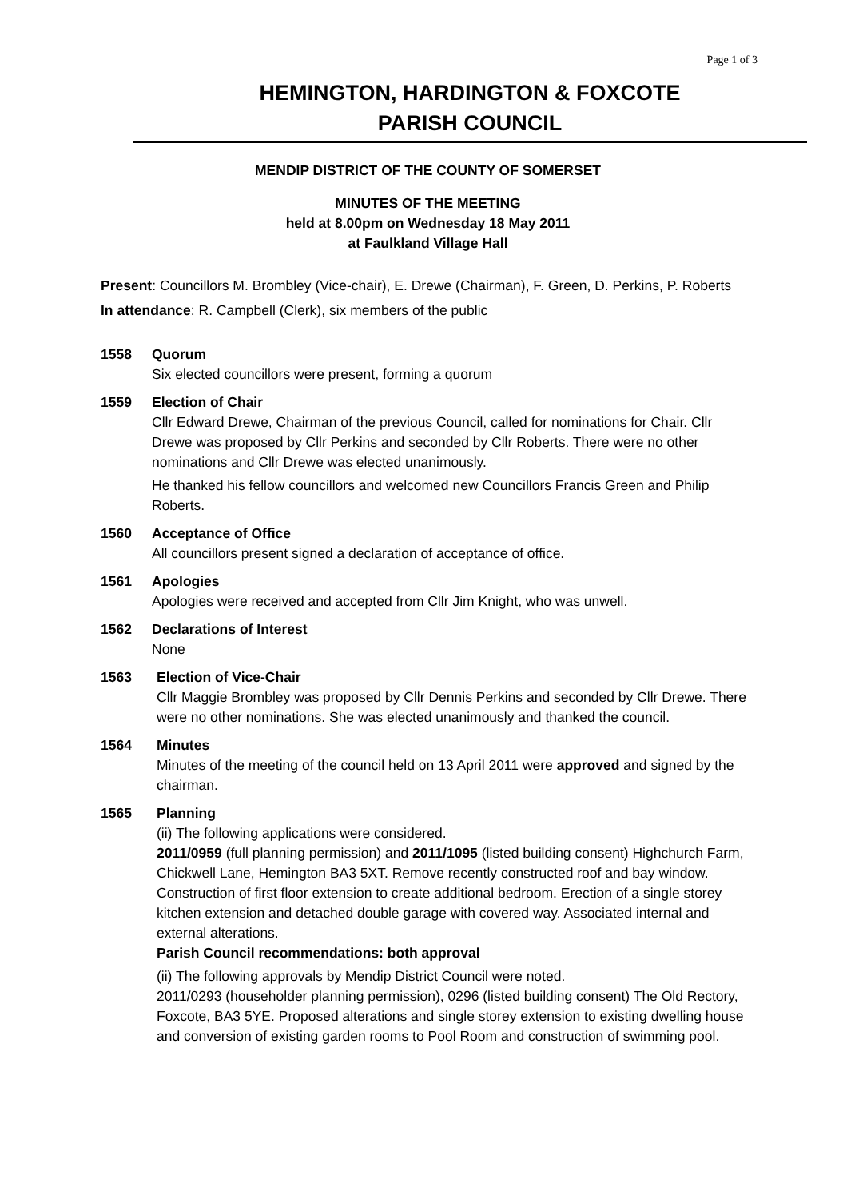Page 1 of 3
HEMINGTON, HARDINGTON & FOXCOTE
PARISH COUNCIL
MENDIP DISTRICT OF THE COUNTY OF SOMERSET
MINUTES OF THE MEETING
held at 8.00pm on Wednesday 18 May 2011
at Faulkland Village Hall
Present: Councillors M. Brombley (Vice-chair), E. Drewe (Chairman), F. Green, D. Perkins, P. Roberts
In attendance: R. Campbell (Clerk), six members of the public
1558 Quorum
Six elected councillors were present, forming a quorum
1559 Election of Chair
Cllr Edward Drewe, Chairman of the previous Council, called for nominations for Chair. Cllr Drewe was proposed by Cllr Perkins and seconded by Cllr Roberts. There were no other nominations and Cllr Drewe was elected unanimously.
He thanked his fellow councillors and welcomed new Councillors Francis Green and Philip Roberts.
1560 Acceptance of Office
All councillors present signed a declaration of acceptance of office.
1561 Apologies
Apologies were received and accepted from Cllr Jim Knight, who was unwell.
1562 Declarations of Interest
None
1563 Election of Vice-Chair
Cllr Maggie Brombley was proposed by Cllr Dennis Perkins and seconded by Cllr Drewe. There were no other nominations. She was elected unanimously and thanked the council.
1564 Minutes
Minutes of the meeting of the council held on 13 April 2011 were approved and signed by the chairman.
1565 Planning
(ii) The following applications were considered.
2011/0959 (full planning permission) and 2011/1095 (listed building consent) Highchurch Farm, Chickwell Lane, Hemington BA3 5XT. Remove recently constructed roof and bay window. Construction of first floor extension to create additional bedroom. Erection of a single storey kitchen extension and detached double garage with covered way. Associated internal and external alterations.
Parish Council recommendations: both approval
(ii) The following approvals by Mendip District Council were noted.
2011/0293 (householder planning permission), 0296 (listed building consent) The Old Rectory, Foxcote, BA3 5YE. Proposed alterations and single storey extension to existing dwelling house and conversion of existing garden rooms to Pool Room and construction of swimming pool.